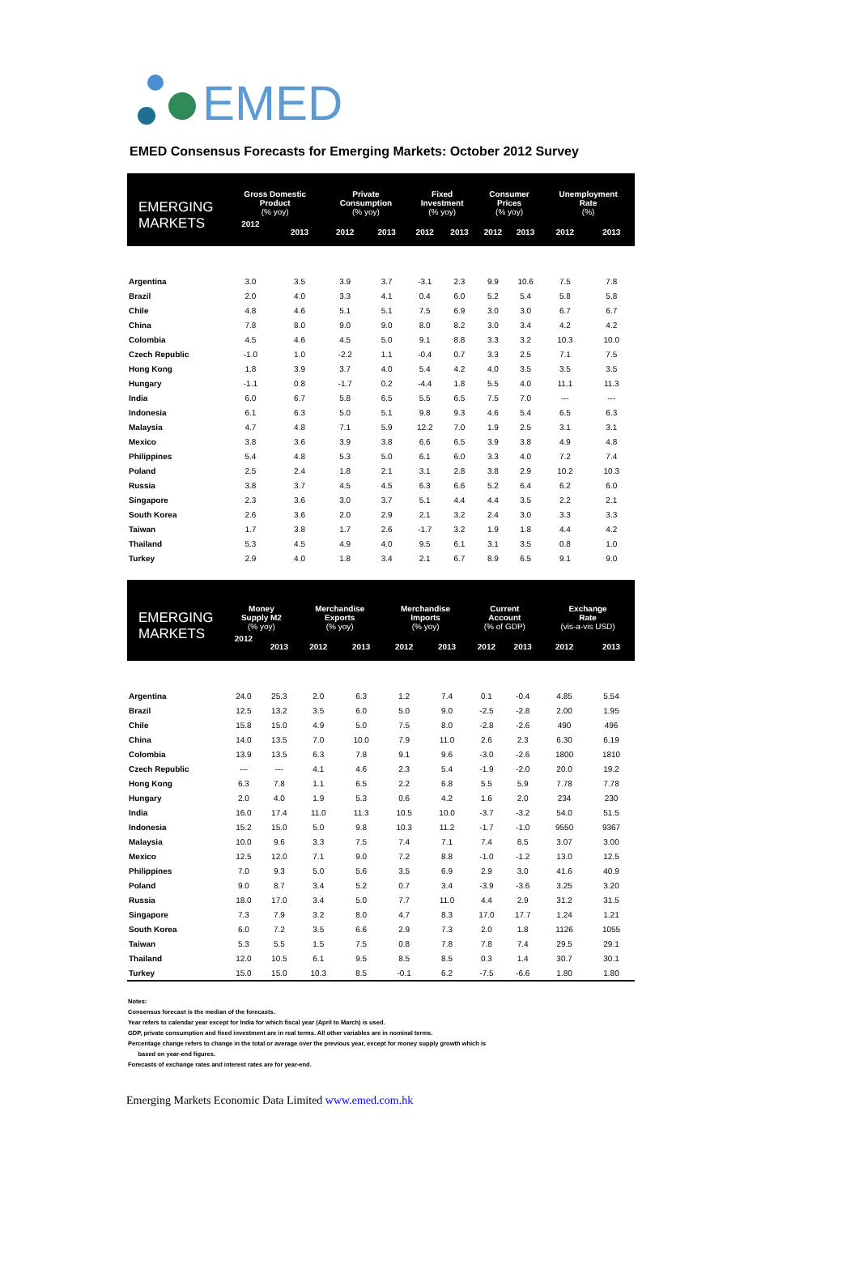EMED
EMED Consensus Forecasts for Emerging Markets: October 2012 Survey
| EMERGING MARKETS | Gross Domestic Product (% yoy) | | Private Consumption (% yoy) | | Fixed Investment (% yoy) | | Consumer Prices (% yoy) | | Unemployment Rate (%) | |
| --- | --- | --- | --- | --- | --- | --- | --- | --- | --- | --- |
| | 2012 | 2013 | 2012 | 2013 | 2012 | 2013 | 2012 | 2013 | 2012 | 2013 |
| Argentina | 3.0 | 3.5 | 3.9 | 3.7 | -3.1 | 2.3 | 9.9 | 10.6 | 7.5 | 7.8 |
| Brazil | 2.0 | 4.0 | 3.3 | 4.1 | 0.4 | 6.0 | 5.2 | 5.4 | 5.8 | 5.8 |
| Chile | 4.8 | 4.6 | 5.1 | 5.1 | 7.5 | 6.9 | 3.0 | 3.0 | 6.7 | 6.7 |
| China | 7.8 | 8.0 | 9.0 | 9.0 | 8.0 | 8.2 | 3.0 | 3.4 | 4.2 | 4.2 |
| Colombia | 4.5 | 4.6 | 4.5 | 5.0 | 9.1 | 8.8 | 3.3 | 3.2 | 10.3 | 10.0 |
| Czech Republic | -1.0 | 1.0 | -2.2 | 1.1 | -0.4 | 0.7 | 3.3 | 2.5 | 7.1 | 7.5 |
| Hong Kong | 1.8 | 3.9 | 3.7 | 4.0 | 5.4 | 4.2 | 4.0 | 3.5 | 3.5 | 3.5 |
| Hungary | -1.1 | 0.8 | -1.7 | 0.2 | -4.4 | 1.8 | 5.5 | 4.0 | 11.1 | 11.3 |
| India | 6.0 | 6.7 | 5.8 | 6.5 | 5.5 | 6.5 | 7.5 | 7.0 | --- | --- |
| Indonesia | 6.1 | 6.3 | 5.0 | 5.1 | 9.8 | 9.3 | 4.6 | 5.4 | 6.5 | 6.3 |
| Malaysia | 4.7 | 4.8 | 7.1 | 5.9 | 12.2 | 7.0 | 1.9 | 2.5 | 3.1 | 3.1 |
| Mexico | 3.8 | 3.6 | 3.9 | 3.8 | 6.6 | 6.5 | 3.9 | 3.8 | 4.9 | 4.8 |
| Philippines | 5.4 | 4.8 | 5.3 | 5.0 | 6.1 | 6.0 | 3.3 | 4.0 | 7.2 | 7.4 |
| Poland | 2.5 | 2.4 | 1.8 | 2.1 | 3.1 | 2.8 | 3.8 | 2.9 | 10.2 | 10.3 |
| Russia | 3.8 | 3.7 | 4.5 | 4.5 | 6.3 | 6.6 | 5.2 | 6.4 | 6.2 | 6.0 |
| Singapore | 2.3 | 3.6 | 3.0 | 3.7 | 5.1 | 4.4 | 4.4 | 3.5 | 2.2 | 2.1 |
| South Korea | 2.6 | 3.6 | 2.0 | 2.9 | 2.1 | 3.2 | 2.4 | 3.0 | 3.3 | 3.3 |
| Taiwan | 1.7 | 3.8 | 1.7 | 2.6 | -1.7 | 3.2 | 1.9 | 1.8 | 4.4 | 4.2 |
| Thailand | 5.3 | 4.5 | 4.9 | 4.0 | 9.5 | 6.1 | 3.1 | 3.5 | 0.8 | 1.0 |
| Turkey | 2.9 | 4.0 | 1.8 | 3.4 | 2.1 | 6.7 | 8.9 | 6.5 | 9.1 | 9.0 |
| EMERGING MARKETS | Money Supply M2 (% yoy) | | Merchandise Exports (% yoy) | | Merchandise Imports (% yoy) | | Current Account (% of GDP) | | Exchange Rate (vis-a-vis USD) | |
| --- | --- | --- | --- | --- | --- | --- | --- | --- | --- | --- |
| | 2012 | 2013 | 2012 | 2013 | 2012 | 2013 | 2012 | 2013 | 2012 | 2013 |
| Argentina | 24.0 | 25.3 | 2.0 | 6.3 | 1.2 | 7.4 | 0.1 | -0.4 | 4.85 | 5.54 |
| Brazil | 12.5 | 13.2 | 3.5 | 6.0 | 5.0 | 9.0 | -2.5 | -2.8 | 2.00 | 1.95 |
| Chile | 15.8 | 15.0 | 4.9 | 5.0 | 7.5 | 8.0 | -2.8 | -2.6 | 490 | 496 |
| China | 14.0 | 13.5 | 7.0 | 10.0 | 7.9 | 11.0 | 2.6 | 2.3 | 6.30 | 6.19 |
| Colombia | 13.9 | 13.5 | 6.3 | 7.8 | 9.1 | 9.6 | -3.0 | -2.6 | 1800 | 1810 |
| Czech Republic | --- | --- | 4.1 | 4.6 | 2.3 | 5.4 | -1.9 | -2.0 | 20.0 | 19.2 |
| Hong Kong | 6.3 | 7.8 | 1.1 | 6.5 | 2.2 | 6.8 | 5.5 | 5.9 | 7.78 | 7.78 |
| Hungary | 2.0 | 4.0 | 1.9 | 5.3 | 0.6 | 4.2 | 1.6 | 2.0 | 234 | 230 |
| India | 16.0 | 17.4 | 11.0 | 11.3 | 10.5 | 10.0 | -3.7 | -3.2 | 54.0 | 51.5 |
| Indonesia | 15.2 | 15.0 | 5.0 | 9.8 | 10.3 | 11.2 | -1.7 | -1.0 | 9550 | 9367 |
| Malaysia | 10.0 | 9.6 | 3.3 | 7.5 | 7.4 | 7.1 | 7.4 | 8.5 | 3.07 | 3.00 |
| Mexico | 12.5 | 12.0 | 7.1 | 9.0 | 7.2 | 8.8 | -1.0 | -1.2 | 13.0 | 12.5 |
| Philippines | 7.0 | 9.3 | 5.0 | 5.6 | 3.5 | 6.9 | 2.9 | 3.0 | 41.6 | 40.9 |
| Poland | 9.0 | 8.7 | 3.4 | 5.2 | 0.7 | 3.4 | -3.9 | -3.6 | 3.25 | 3.20 |
| Russia | 18.0 | 17.0 | 3.4 | 5.0 | 7.7 | 11.0 | 4.4 | 2.9 | 31.2 | 31.5 |
| Singapore | 7.3 | 7.9 | 3.2 | 8.0 | 4.7 | 8.3 | 17.0 | 17.7 | 1.24 | 1.21 |
| South Korea | 6.0 | 7.2 | 3.5 | 6.6 | 2.9 | 7.3 | 2.0 | 1.8 | 1126 | 1055 |
| Taiwan | 5.3 | 5.5 | 1.5 | 7.5 | 0.8 | 7.8 | 7.8 | 7.4 | 29.5 | 29.1 |
| Thailand | 12.0 | 10.5 | 6.1 | 9.5 | 8.5 | 8.5 | 0.3 | 1.4 | 30.7 | 30.1 |
| Turkey | 15.0 | 15.0 | 10.3 | 8.5 | -0.1 | 6.2 | -7.5 | -6.6 | 1.80 | 1.80 |
Notes:
Consensus forecast is the median of the forecasts.
Year refers to calendar year except for India for which fiscal year (April to March) is used.
GDP, private consumption and fixed investment are in real terms. All other variables are in nominal terms.
Percentage change refers to change in the total or average over the previous year, except for money supply growth which is
based on year-end figures.
Forecasts of exchange rates and interest rates are for year-end.
Emerging Markets Economic Data Limited www.emed.com.hk